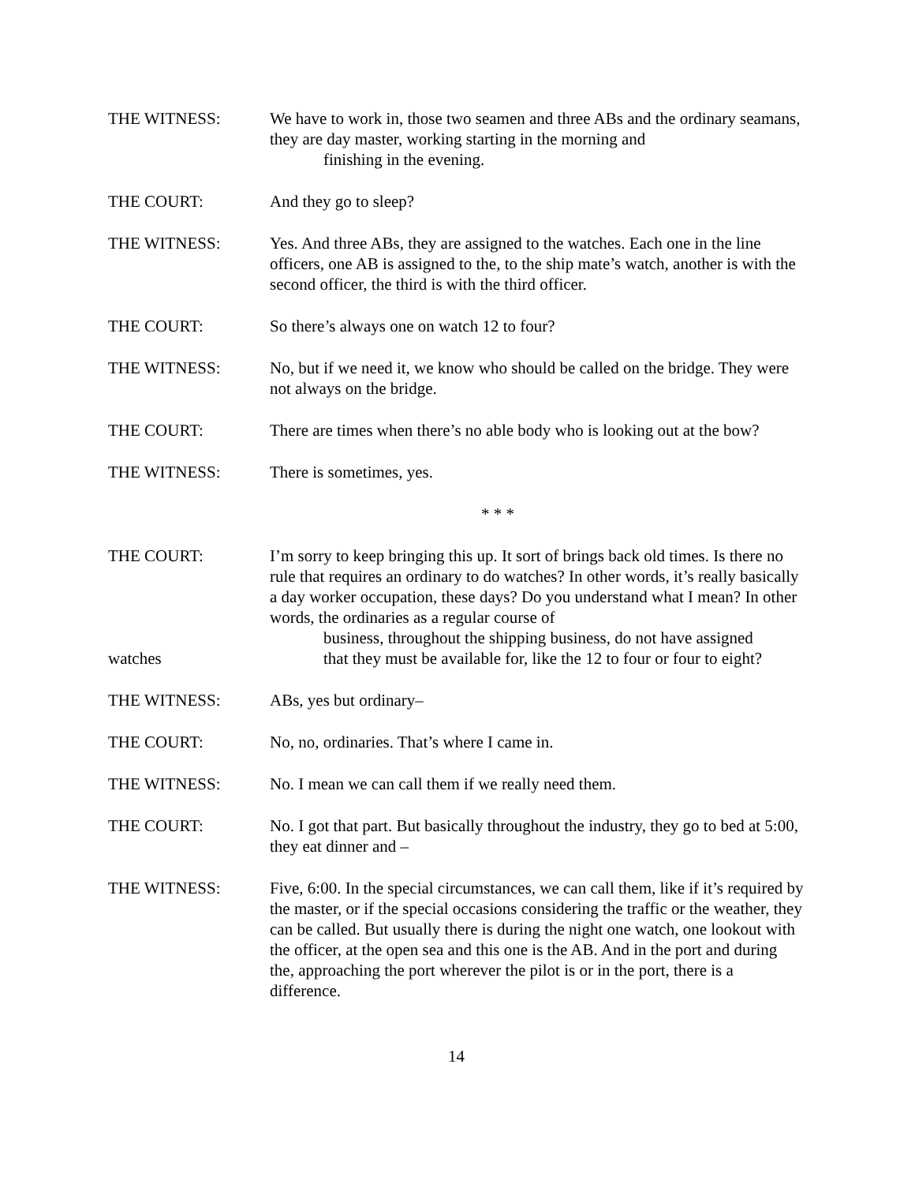THE WITNESS: We have to work in, those two seamen and three ABs and the ordinary seamans, they are day master, working starting in the morning and
finishing in the evening.
THE COURT: And they go to sleep?
THE WITNESS: Yes. And three ABs, they are assigned to the watches. Each one in the line officers, one AB is assigned to the, to the ship mate’s watch, another is with the second officer, the third is with the third officer.
THE COURT: So there’s always one on watch 12 to four?
THE WITNESS: No, but if we need it, we know who should be called on the bridge. They were not always on the bridge.
THE COURT: There are times when there’s no able body who is looking out at the bow?
THE WITNESS: There is sometimes, yes.
* * *
THE COURT:
watches
I’m sorry to keep bringing this up. It sort of brings back old times. Is there no rule that requires an ordinary to do watches? In other words, it’s really basically a day worker occupation, these days? Do you understand what I mean? In other words, the ordinaries as a regular course of
business, throughout the shipping business, do not have assigned
that they must be available for, like the 12 to four or four to eight?
THE WITNESS: ABs, yes but ordinary–
THE COURT: No, no, ordinaries. That’s where I came in.
THE WITNESS: No. I mean we can call them if we really need them.
THE COURT: No. I got that part. But basically throughout the industry, they go to bed at 5:00, they eat dinner and –
THE WITNESS: Five, 6:00. In the special circumstances, we can call them, like if it’s required by the master, or if the special occasions considering the traffic or the weather, they can be called. But usually there is during the night one watch, one lookout with the officer, at the open sea and this one is the AB. And in the port and during the, approaching the port wherever the pilot is or in the port, there is a difference.
14